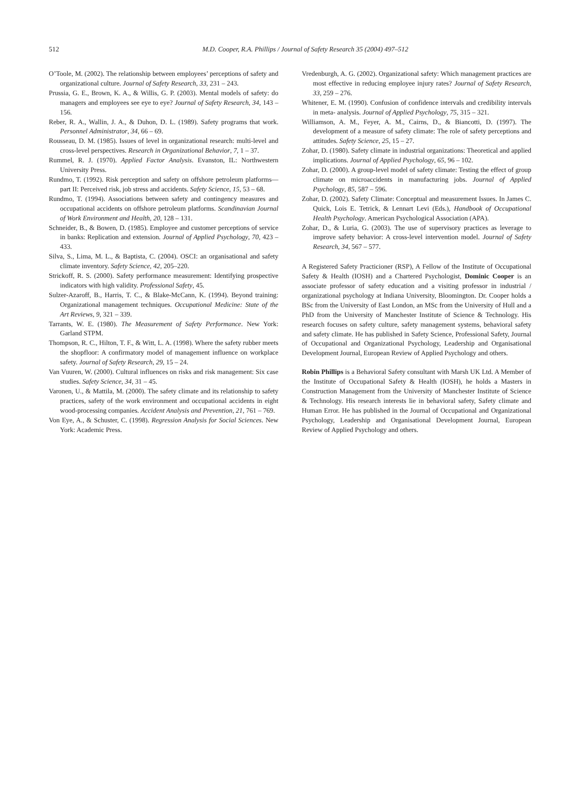512
M.D. Cooper, R.A. Phillips / Journal of Safety Research 35 (2004) 497–512
O’Toole, M. (2002). The relationship between employees’ perceptions of safety and organizational culture. Journal of Safety Research, 33, 231 – 243.
Prussia, G. E., Brown, K. A., & Willis, G. P. (2003). Mental models of safety: do managers and employees see eye to eye? Journal of Safety Research, 34, 143 – 156.
Reber, R. A., Wallin, J. A., & Duhon, D. L. (1989). Safety programs that work. Personnel Administrator, 34, 66 – 69.
Rousseau, D. M. (1985). Issues of level in organizational research: multi-level and cross-level perspectives. Research in Organizational Behavior, 7, 1 – 37.
Rummel, R. J. (1970). Applied Factor Analysis. Evanston, IL: Northwestern University Press.
Rundmo, T. (1992). Risk perception and safety on offshore petroleum platforms—part II: Perceived risk, job stress and accidents. Safety Science, 15, 53 – 68.
Rundmo, T. (1994). Associations between safety and contingency measures and occupational accidents on offshore petroleum platforms. Scandinavian Journal of Work Environment and Health, 20, 128 – 131.
Schneider, B., & Bowen, D. (1985). Employee and customer perceptions of service in banks: Replication and extension. Journal of Applied Psychology, 70, 423 – 433.
Silva, S., Lima, M. L., & Baptista, C. (2004). OSCI: an organisational and safety climate inventory. Safety Science, 42, 205–220.
Strickoff, R. S. (2000). Safety performance measurement: Identifying prospective indicators with high validity. Professional Safety, 45.
Sulzer-Azaroff, B., Harris, T. C., & Blake-McCann, K. (1994). Beyond training: Organizational management techniques. Occupational Medicine: State of the Art Reviews, 9, 321 – 339.
Tarrants, W. E. (1980). The Measurement of Safety Performance. New York: Garland STPM.
Thompson, R. C., Hilton, T. F., & Witt, L. A. (1998). Where the safety rubber meets the shopfloor: A confirmatory model of management influence on workplace safety. Journal of Safety Research, 29, 15 – 24.
Van Vuuren, W. (2000). Cultural influences on risks and risk management: Six case studies. Safety Science, 34, 31 – 45.
Varonen, U., & Mattila, M. (2000). The safety climate and its relationship to safety practices, safety of the work environment and occupational accidents in eight wood-processing companies. Accident Analysis and Prevention, 21, 761 – 769.
Von Eye, A., & Schuster, C. (1998). Regression Analysis for Social Sciences. New York: Academic Press.
Vredenburgh, A. G. (2002). Organizational safety: Which management practices are most effective in reducing employee injury rates? Journal of Safety Research, 33, 259 – 276.
Whitener, E. M. (1990). Confusion of confidence intervals and credibility intervals in meta- analysis. Journal of Applied Psychology, 75, 315 – 321.
Williamson, A. M., Feyer, A. M., Cairns, D., & Biancotti, D. (1997). The development of a measure of safety climate: The role of safety perceptions and attitudes. Safety Science, 25, 15 – 27.
Zohar, D. (1980). Safety climate in industrial organizations: Theoretical and applied implications. Journal of Applied Psychology, 65, 96 – 102.
Zohar, D. (2000). A group-level model of safety climate: Testing the effect of group climate on microaccidents in manufacturing jobs. Journal of Applied Psychology, 85, 587 – 596.
Zohar, D. (2002). Safety Climate: Conceptual and measurement Issues. In James C. Quick, Lois E. Tetrick, & Lennart Levi (Eds.), Handbook of Occupational Health Psychology. American Psychological Association (APA).
Zohar, D., & Luria, G. (2003). The use of supervisory practices as leverage to improve safety behavior: A cross-level intervention model. Journal of Safety Research, 34, 567 – 577.
A Registered Safety Practicioner (RSP), A Fellow of the Institute of Occupational Safety & Health (IOSH) and a Chartered Psychologist, Dominic Cooper is an associate professor of safety education and a visiting professor in industrial / organizational psychology at Indiana University, Bloomington. Dr. Cooper holds a BSc from the University of East London, an MSc from the University of Hull and a PhD from the University of Manchester Institute of Science & Technology. His research focuses on safety culture, safety management systems, behavioral safety and safety climate. He has published in Safety Science, Professional Safety, Journal of Occupational and Organizational Psychology, Leadership and Organisational Development Journal, European Review of Applied Psychology and others.
Robin Phillips is a Behavioral Safety consultant with Marsh UK Ltd. A Member of the Institute of Occupational Safety & Health (IOSH), he holds a Masters in Construction Management from the University of Manchester Institute of Science & Technology. His research interests lie in behavioral safety, Safety climate and Human Error. He has published in the Journal of Occupational and Organizational Psychology, Leadership and Organisational Development Journal, European Review of Applied Psychology and others.